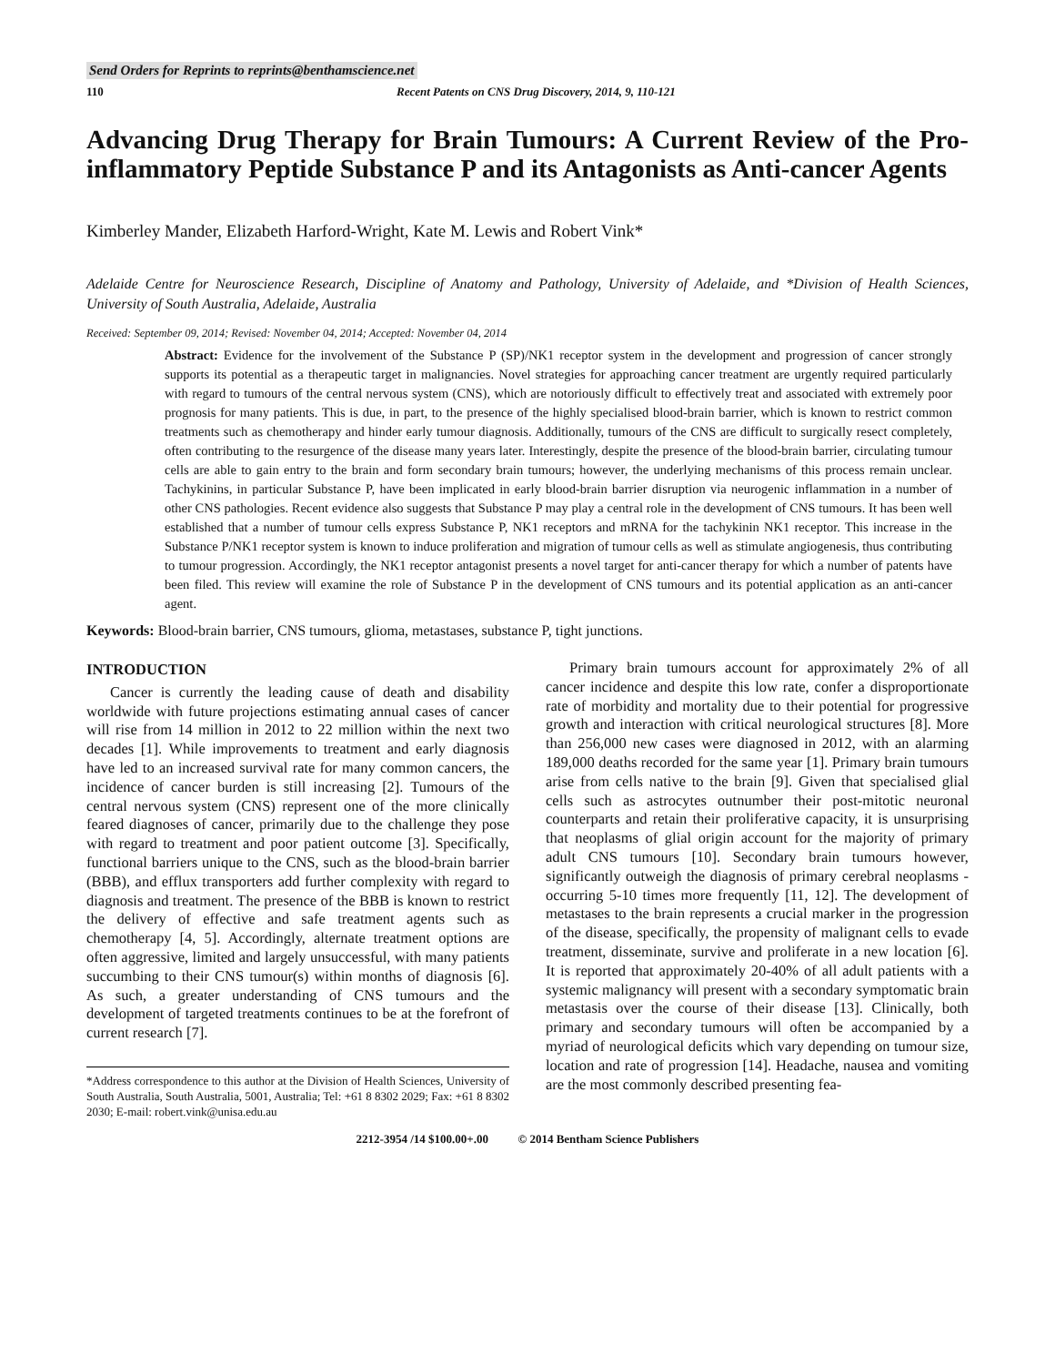Send Orders for Reprints to reprints@benthamscience.net
110 Recent Patents on CNS Drug Discovery, 2014, 9, 110-121
Advancing Drug Therapy for Brain Tumours: A Current Review of the Pro-inflammatory Peptide Substance P and its Antagonists as Anti-cancer Agents
Kimberley Mander, Elizabeth Harford-Wright, Kate M. Lewis and Robert Vink*
Adelaide Centre for Neuroscience Research, Discipline of Anatomy and Pathology, University of Adelaide, and *Division of Health Sciences, University of South Australia, Adelaide, Australia
Received: September 09, 2014; Revised: November 04, 2014; Accepted: November 04, 2014
Abstract: Evidence for the involvement of the Substance P (SP)/NK1 receptor system in the development and progression of cancer strongly supports its potential as a therapeutic target in malignancies. Novel strategies for approaching cancer treatment are urgently required particularly with regard to tumours of the central nervous system (CNS), which are notoriously difficult to effectively treat and associated with extremely poor prognosis for many patients. This is due, in part, to the presence of the highly specialised blood-brain barrier, which is known to restrict common treatments such as chemotherapy and hinder early tumour diagnosis. Additionally, tumours of the CNS are difficult to surgically resect completely, often contributing to the resurgence of the disease many years later. Interestingly, despite the presence of the blood-brain barrier, circulating tumour cells are able to gain entry to the brain and form secondary brain tumours; however, the underlying mechanisms of this process remain unclear. Tachykinins, in particular Substance P, have been implicated in early blood-brain barrier disruption via neurogenic inflammation in a number of other CNS pathologies. Recent evidence also suggests that Substance P may play a central role in the development of CNS tumours. It has been well established that a number of tumour cells express Substance P, NK1 receptors and mRNA for the tachykinin NK1 receptor. This increase in the Substance P/NK1 receptor system is known to induce proliferation and migration of tumour cells as well as stimulate angiogenesis, thus contributing to tumour progression. Accordingly, the NK1 receptor antagonist presents a novel target for anti-cancer therapy for which a number of patents have been filed. This review will examine the role of Substance P in the development of CNS tumours and its potential application as an anti-cancer agent.
Keywords: Blood-brain barrier, CNS tumours, glioma, metastases, substance P, tight junctions.
INTRODUCTION
Cancer is currently the leading cause of death and disability worldwide with future projections estimating annual cases of cancer will rise from 14 million in 2012 to 22 million within the next two decades [1]. While improvements to treatment and early diagnosis have led to an increased survival rate for many common cancers, the incidence of cancer burden is still increasing [2]. Tumours of the central nervous system (CNS) represent one of the more clinically feared diagnoses of cancer, primarily due to the challenge they pose with regard to treatment and poor patient outcome [3]. Specifically, functional barriers unique to the CNS, such as the blood-brain barrier (BBB), and efflux transporters add further complexity with regard to diagnosis and treatment. The presence of the BBB is known to restrict the delivery of effective and safe treatment agents such as chemotherapy [4, 5]. Accordingly, alternate treatment options are often aggressive, limited and largely unsuccessful, with many patients succumbing to their CNS tumour(s) within months of diagnosis [6]. As such, a greater understanding of CNS tumours and the development of targeted treatments continues to be at the forefront of current research [7].
*Address correspondence to this author at the Division of Health Sciences, University of South Australia, South Australia, 5001, Australia; Tel: +61 8 8302 2029; Fax: +61 8 8302 2030; E-mail: robert.vink@unisa.edu.au
Primary brain tumours account for approximately 2% of all cancer incidence and despite this low rate, confer a disproportionate rate of morbidity and mortality due to their potential for progressive growth and interaction with critical neurological structures [8]. More than 256,000 new cases were diagnosed in 2012, with an alarming 189,000 deaths recorded for the same year [1]. Primary brain tumours arise from cells native to the brain [9]. Given that specialised glial cells such as astrocytes outnumber their post-mitotic neuronal counterparts and retain their proliferative capacity, it is unsurprising that neoplasms of glial origin account for the majority of primary adult CNS tumours [10]. Secondary brain tumours however, significantly outweigh the diagnosis of primary cerebral neoplasms - occurring 5-10 times more frequently [11, 12]. The development of metastases to the brain represents a crucial marker in the progression of the disease, specifically, the propensity of malignant cells to evade treatment, disseminate, survive and proliferate in a new location [6]. It is reported that approximately 20-40% of all adult patients with a systemic malignancy will present with a secondary symptomatic brain metastasis over the course of their disease [13]. Clinically, both primary and secondary tumours will often be accompanied by a myriad of neurological deficits which vary depending on tumour size, location and rate of progression [14]. Headache, nausea and vomiting are the most commonly described presenting fea-
2212-3954 /14 $100.00+.00 © 2014 Bentham Science Publishers